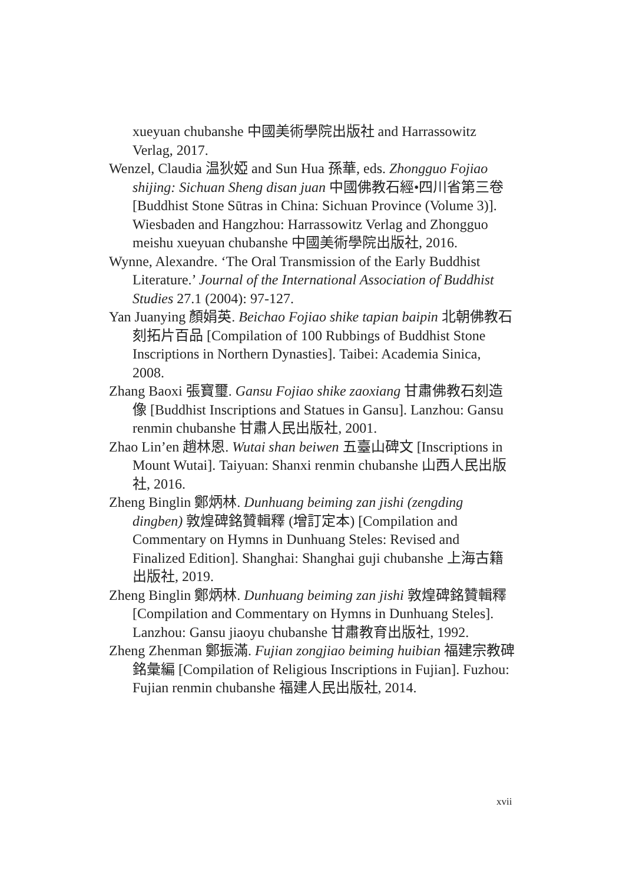xueyuan chubanshe 中國美術學院出版社 and Harrassowitz Verlag, 2017.
Wenzel, Claudia 温狄婭 and Sun Hua 孫華, eds. Zhongguo Fojiao shijing: Sichuan Sheng disan juan 中國佛教石經•四川省第三卷 [Buddhist Stone Sūtras in China: Sichuan Province (Volume 3)]. Wiesbaden and Hangzhou: Harrassowitz Verlag and Zhongguo meishu xueyuan chubanshe 中國美術學院出版社, 2016.
Wynne, Alexandre. ‘The Oral Transmission of the Early Buddhist Literature.’ Journal of the International Association of Buddhist Studies 27.1 (2004): 97-127.
Yan Juanying 顏娟英. Beichao Fojiao shike tapian baipin 北朝佛教石刻拓片百品 [Compilation of 100 Rubbings of Buddhist Stone Inscriptions in Northern Dynasties]. Taibei: Academia Sinica, 2008.
Zhang Baoxi 張寶璽. Gansu Fojiao shike zaoxiang 甘肅佛教石刻造像 [Buddhist Inscriptions and Statues in Gansu]. Lanzhou: Gansu renmin chubanshe 甘肅人民出版社, 2001.
Zhao Lin’en 趙林恩. Wutai shan beiwen 五臺山碑文 [Inscriptions in Mount Wutai]. Taiyuan: Shanxi renmin chubanshe 山西人民出版社, 2016.
Zheng Binglin 鄭炳林. Dunhuang beiming zan jishi (zengding dingben) 敦煌碑銘贊輯釋 (增訂定本) [Compilation and Commentary on Hymns in Dunhuang Steles: Revised and Finalized Edition]. Shanghai: Shanghai guji chubanshe 上海古籍出版社, 2019.
Zheng Binglin 鄭炳林. Dunhuang beiming zan jishi 敦煌碑銘贊輯釋 [Compilation and Commentary on Hymns in Dunhuang Steles]. Lanzhou: Gansu jiaoyu chubanshe 甘肅教育出版社, 1992.
Zheng Zhenman 鄭振滿. Fujian zongjiao beiming huibian 福建宗教碑銘彙編 [Compilation of Religious Inscriptions in Fujian]. Fuzhou: Fujian renmin chubanshe 福建人民出版社, 2014.
xvii